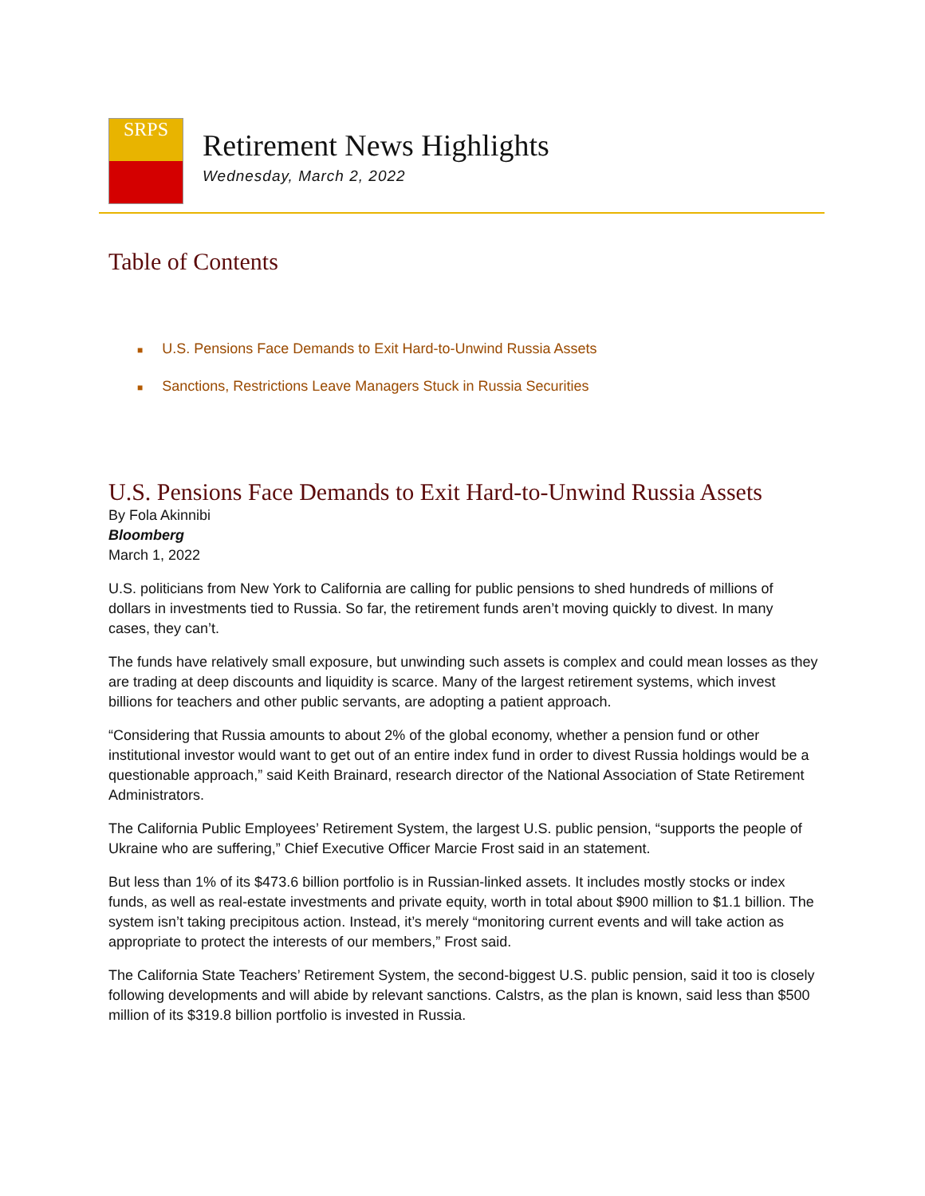SRPS
Retirement News Highlights
Wednesday, March 2, 2022
Table of Contents
■ U.S. Pensions Face Demands to Exit Hard-to-Unwind Russia Assets
■ Sanctions, Restrictions Leave Managers Stuck in Russia Securities
U.S. Pensions Face Demands to Exit Hard-to-Unwind Russia Assets
By Fola Akinnibi
Bloomberg
March 1, 2022
U.S. politicians from New York to California are calling for public pensions to shed hundreds of millions of dollars in investments tied to Russia. So far, the retirement funds aren’t moving quickly to divest. In many cases, they can’t.
The funds have relatively small exposure, but unwinding such assets is complex and could mean losses as they are trading at deep discounts and liquidity is scarce. Many of the largest retirement systems, which invest billions for teachers and other public servants, are adopting a patient approach.
“Considering that Russia amounts to about 2% of the global economy, whether a pension fund or other institutional investor would want to get out of an entire index fund in order to divest Russia holdings would be a questionable approach,” said Keith Brainard, research director of the National Association of State Retirement Administrators.
The California Public Employees’ Retirement System, the largest U.S. public pension, “supports the people of Ukraine who are suffering,” Chief Executive Officer Marcie Frost said in an statement.
But less than 1% of its $473.6 billion portfolio is in Russian-linked assets. It includes mostly stocks or index funds, as well as real-estate investments and private equity, worth in total about $900 million to $1.1 billion. The system isn’t taking precipitous action. Instead, it’s merely “monitoring current events and will take action as appropriate to protect the interests of our members,” Frost said.
The California State Teachers’ Retirement System, the second-biggest U.S. public pension, said it too is closely following developments and will abide by relevant sanctions. Calstrs, as the plan is known, said less than $500 million of its $319.8 billion portfolio is invested in Russia.